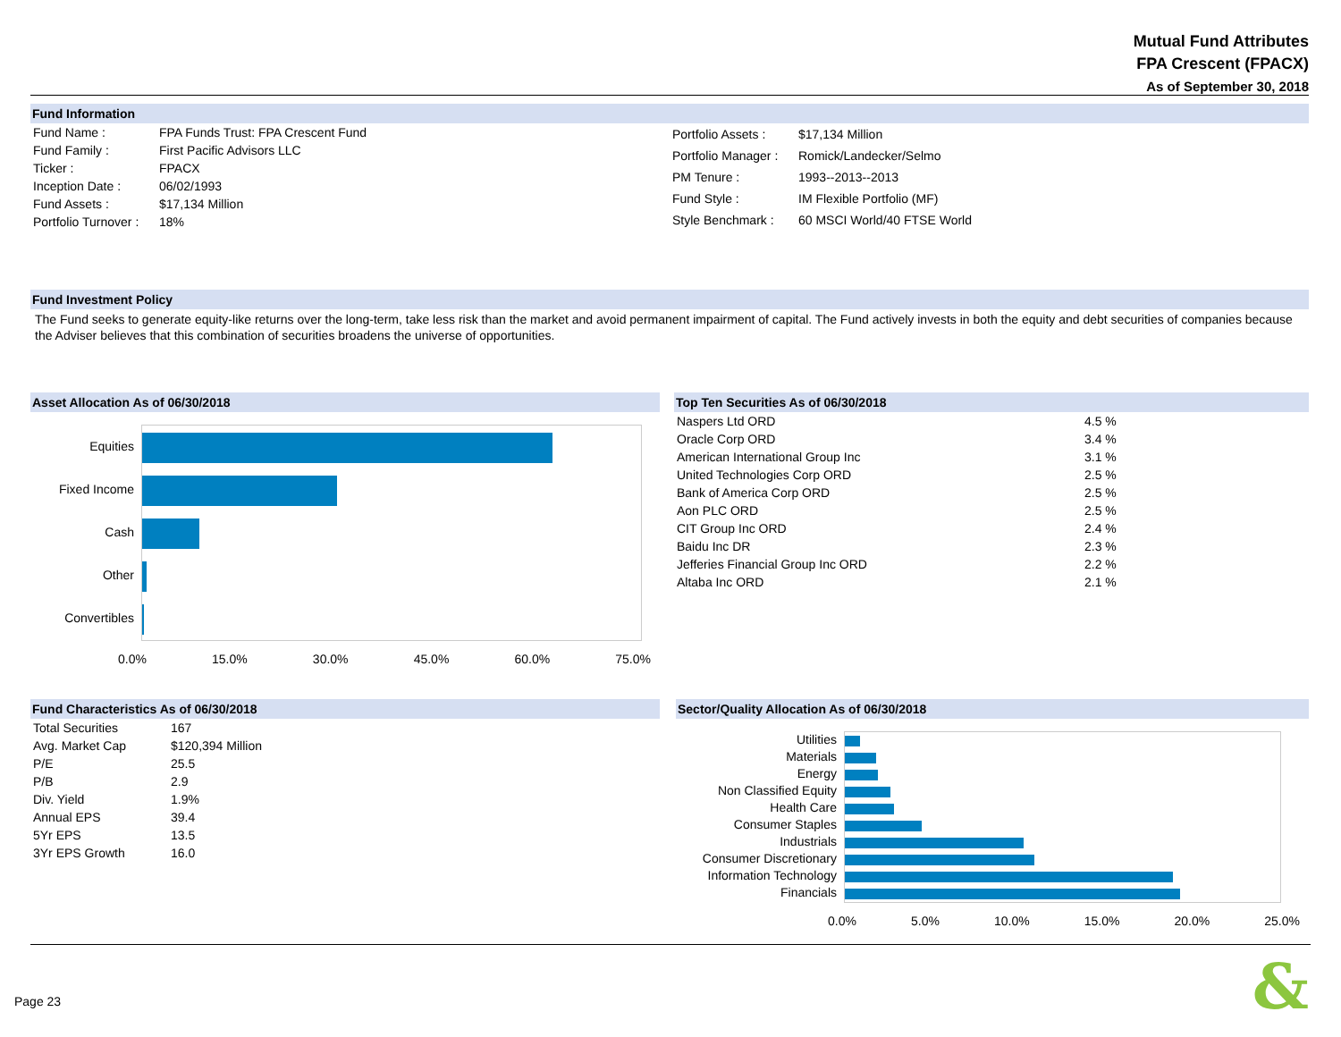Mutual Fund Attributes
FPA Crescent (FPACX)
As of September 30, 2018
Fund Information
| Fund Name : | FPA Funds Trust: FPA Crescent Fund |
| Fund Family : | First Pacific Advisors LLC |
| Ticker : | FPACX |
| Inception Date : | 06/02/1993 |
| Fund Assets : | $17,134 Million |
| Portfolio Turnover : | 18% |
| Portfolio Assets : | $17,134 Million |
| Portfolio Manager : | Romick/Landecker/Selmo |
| PM Tenure : | 1993--2013--2013 |
| Fund Style : | IM Flexible Portfolio (MF) |
| Style Benchmark : | 60 MSCI World/40 FTSE World |
Fund Investment Policy
The Fund seeks to generate equity-like returns over the long-term, take less risk than the market and avoid permanent impairment of capital. The Fund actively invests in both the equity and debt securities of companies because the Adviser believes that this combination of securities broadens the universe of opportunities.
Asset Allocation As of 06/30/2018
Equities
Fixed Income
Cash
Other
Convertibles
0.0% 15.0% 30.0% 45.0% 60.0% 75.0%
Top Ten Securities As of 06/30/2018
| Naspers Ltd ORD | 4.5 % |
| Oracle Corp ORD | 3.4 % |
| American International Group Inc | 3.1 % |
| United Technologies Corp ORD | 2.5 % |
| Bank of America Corp ORD | 2.5 % |
| Aon PLC ORD | 2.5 % |
| CIT Group Inc ORD | 2.4 % |
| Baidu Inc DR | 2.3 % |
| Jefferies Financial Group Inc ORD | 2.2 % |
| Altaba Inc ORD | 2.1 % |
Fund Characteristics As of 06/30/2018
| Total Securities | 167 |
| Avg. Market Cap | $120,394 Million |
| P/E | 25.5 |
| P/B | 2.9 |
| Div. Yield | 1.9% |
| Annual EPS | 39.4 |
| 5Yr EPS | 13.5 |
| 3Yr EPS Growth | 16.0 |
Sector/Quality Allocation As of 06/30/2018
Utilities
Materials
Energy
Non Classified Equity
Health Care
Consumer Staples
Industrials
Consumer Discretionary
Information Technology
Financials
0.0% 5.0% 10.0% 15.0% 20.0% 25.0%
Page 23 &